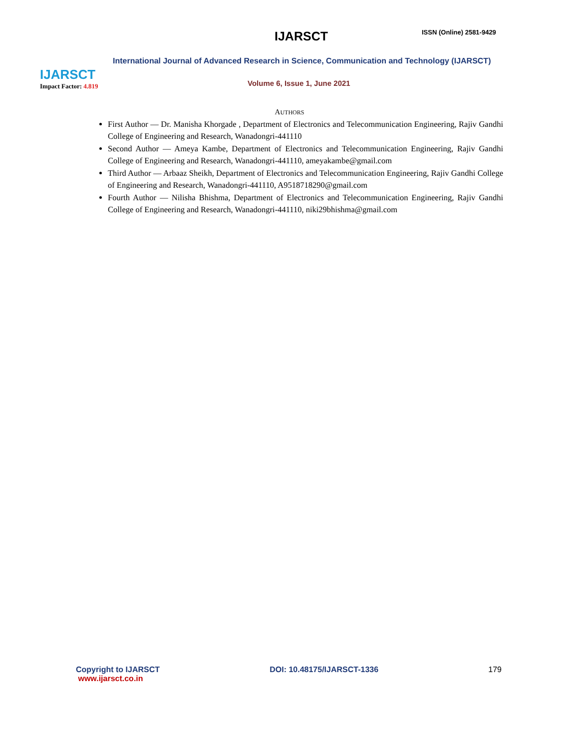IJARSCT
Impact Factor: 4.819
IJARSCT ISSN (Online) 2581-9429
International Journal of Advanced Research in Science, Communication and Technology (IJARSCT)
Volume 6, Issue 1, June 2021
AUTHORS
First Author — Dr. Manisha Khorgade , Department of Electronics and Telecommunication Engineering, Rajiv Gandhi College of Engineering and Research, Wanadongri-441110
Second Author — Ameya Kambe, Department of Electronics and Telecommunication Engineering, Rajiv Gandhi College of Engineering and Research, Wanadongri-441110, ameyakambe@gmail.com
Third Author — Arbaaz Sheikh, Department of Electronics and Telecommunication Engineering, Rajiv Gandhi College of Engineering and Research, Wanadongri-441110, A9518718290@gmail.com
Fourth Author — Nilisha Bhishma, Department of Electronics and Telecommunication Engineering, Rajiv Gandhi College of Engineering and Research, Wanadongri-441110, niki29bhishma@gmail.com
Copyright to IJARSCT
www.ijarsct.co.in
DOI: 10.48175/IJARSCT-1336 179